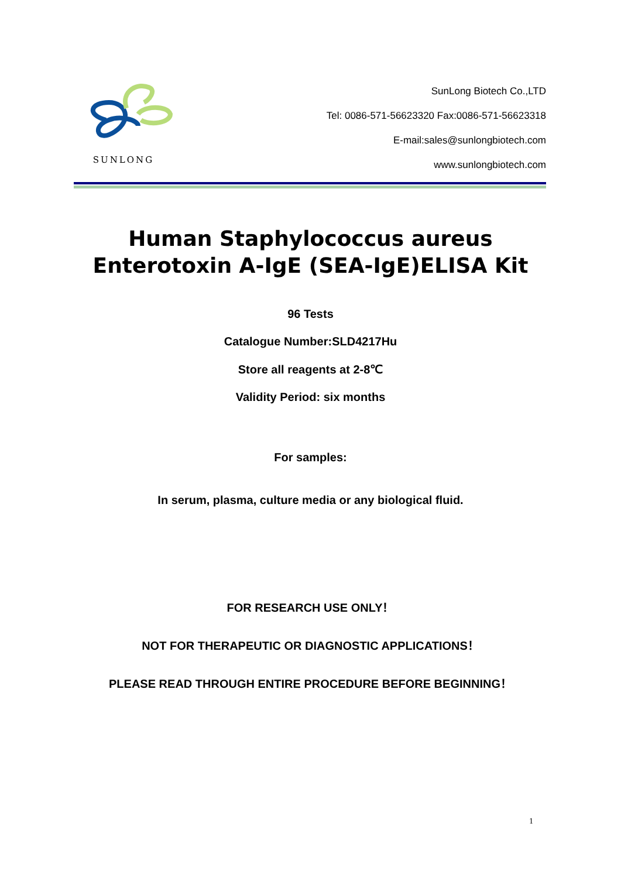SUNLONG
SunLong Biotech Co.,LTD
Tel: 0086-571-56623320 Fax:0086-571-56623318
E-mail:sales@sunlongbiotech.com
www.sunlongbiotech.com
Human Staphylococcus aureus
Enterotoxin A-IgE (SEA-IgE)ELISA Kit
96 Tests
Catalogue Number:SLD4217Hu
Store all reagents at 2-8℃
Validity Period: six months
For samples:
In serum, plasma, culture media or any biological fluid.
FOR RESEARCH USE ONLY！
NOT FOR THERAPEUTIC OR DIAGNOSTIC APPLICATIONS！
PLEASE READ THROUGH ENTIRE PROCEDURE BEFORE BEGINNING！
1